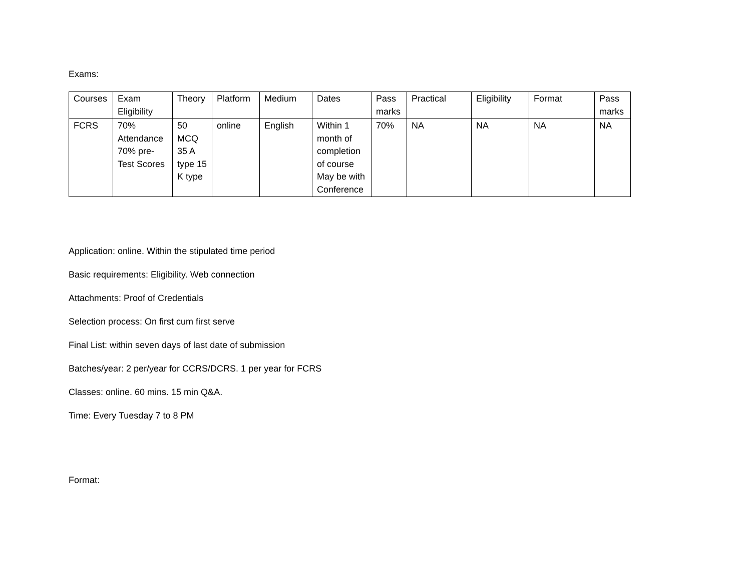Exams:
| Courses | Exam Eligibility | Theory | Platform | Medium | Dates | Pass marks | Practical | Eligibility | Format | Pass marks |
| FCRS | 70% Attendance 70% pre-Test Scores | 50 MCQ 35 A type 15 K type | online | English | Within 1 month of completion of course May be with Conference | 70% | NA | NA | NA | NA |
Application: online. Within the stipulated time period
Basic requirements: Eligibility. Web connection
Attachments: Proof of Credentials
Selection process: On first cum first serve
Final List: within seven days of last date of submission
Batches/year: 2 per/year for CCRS/DCRS. 1 per year for FCRS
Classes: online. 60 mins. 15 min Q&A.
Time: Every Tuesday 7 to 8 PM
Format: